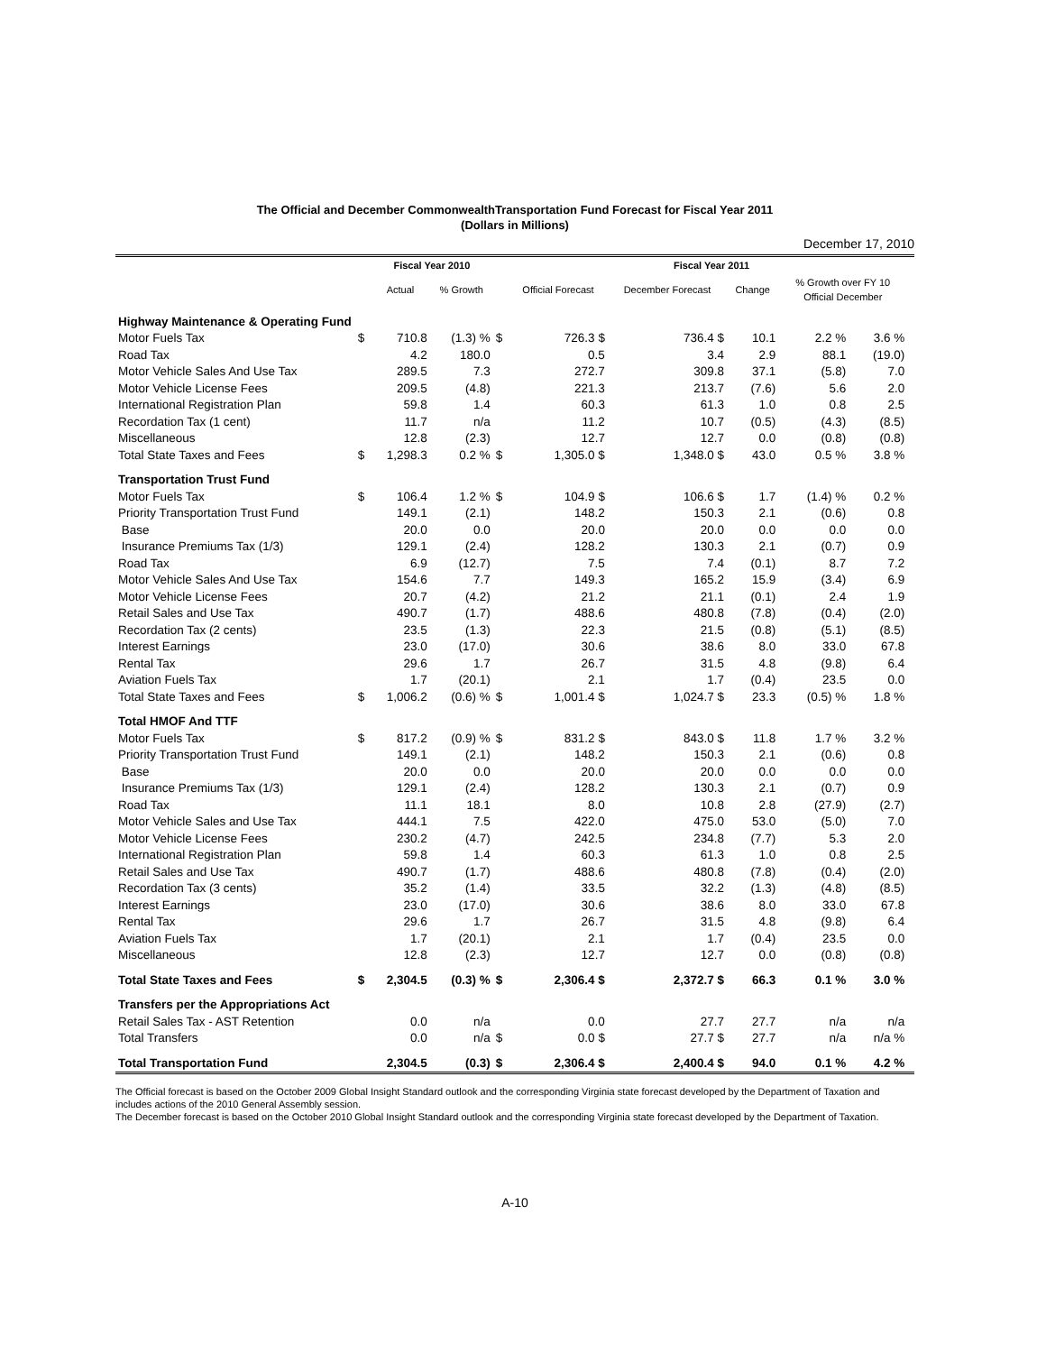The Official and December CommonwealthTransportation Fund Forecast for Fiscal Year 2011
(Dollars in Millions)
December 17, 2010
| | | Fiscal Year 2010 | | | Fiscal Year 2011 | | | | | |
| --- | --- | --- | --- | --- | --- | --- | --- | --- | --- | --- |
| | | Actual | % Growth | | Official Forecast | December Forecast | Change | % Growth over FY 10 Official December | | |
| Highway Maintenance & Operating Fund | | | | | | | | | | |
| Motor Fuels Tax | $ | 710.8 | (1.3) % | $ | 726.3 $ | 736.4 $ | 10.1 | 2.2 % | 3.6 % | |
| Road Tax | | 4.2 | 180.0 | | 0.5 | 3.4 | 2.9 | 88.1 | (19.0) | |
| Motor Vehicle Sales And Use Tax | | 289.5 | 7.3 | | 272.7 | 309.8 | 37.1 | (5.8) | 7.0 | |
| Motor Vehicle License Fees | | 209.5 | (4.8) | | 221.3 | 213.7 | (7.6) | 5.6 | 2.0 | |
| International Registration Plan | | 59.8 | 1.4 | | 60.3 | 61.3 | 1.0 | 0.8 | 2.5 | |
| Recordation Tax (1 cent) | | 11.7 | n/a | | 11.2 | 10.7 | (0.5) | (4.3) | (8.5) | |
| Miscellaneous | | 12.8 | (2.3) | | 12.7 | 12.7 | 0.0 | (0.8) | (0.8) | |
| Total State Taxes and Fees | $ | 1,298.3 | 0.2 % | $ | 1,305.0 $ | 1,348.0 $ | 43.0 | 0.5 % | 3.8 % | |
| Transportation Trust Fund | | | | | | | | | | |
| Motor Fuels Tax | $ | 106.4 | 1.2 % | $ | 104.9 $ | 106.6 $ | 1.7 | (1.4) % | 0.2 % | |
| Priority Transportation Trust Fund | | 149.1 | (2.1) | | 148.2 | 150.3 | 2.1 | (0.6) | 0.8 | |
| Base | | 20.0 | 0.0 | | 20.0 | 20.0 | 0.0 | 0.0 | 0.0 | |
| Insurance Premiums Tax (1/3) | | 129.1 | (2.4) | | 128.2 | 130.3 | 2.1 | (0.7) | 0.9 | |
| Road Tax | | 6.9 | (12.7) | | 7.5 | 7.4 | (0.1) | 8.7 | 7.2 | |
| Motor Vehicle Sales And Use Tax | | 154.6 | 7.7 | | 149.3 | 165.2 | 15.9 | (3.4) | 6.9 | |
| Motor Vehicle License Fees | | 20.7 | (4.2) | | 21.2 | 21.1 | (0.1) | 2.4 | 1.9 | |
| Retail Sales and Use Tax | | 490.7 | (1.7) | | 488.6 | 480.8 | (7.8) | (0.4) | (2.0) | |
| Recordation Tax (2 cents) | | 23.5 | (1.3) | | 22.3 | 21.5 | (0.8) | (5.1) | (8.5) | |
| Interest Earnings | | 23.0 | (17.0) | | 30.6 | 38.6 | 8.0 | 33.0 | 67.8 | |
| Rental Tax | | 29.6 | 1.7 | | 26.7 | 31.5 | 4.8 | (9.8) | 6.4 | |
| Aviation Fuels Tax | | 1.7 | (20.1) | | 2.1 | 1.7 | (0.4) | 23.5 | 0.0 | |
| Total State Taxes and Fees | $ | 1,006.2 | (0.6) % | $ | 1,001.4 $ | 1,024.7 $ | 23.3 | (0.5) % | 1.8 % | |
| Total HMOF And TTF | | | | | | | | | | |
| Motor Fuels Tax | $ | 817.2 | (0.9) % | $ | 831.2 $ | 843.0 $ | 11.8 | 1.7 % | 3.2 % | |
| Priority Transportation Trust Fund | | 149.1 | (2.1) | | 148.2 | 150.3 | 2.1 | (0.6) | 0.8 | |
| Base | | 20.0 | 0.0 | | 20.0 | 20.0 | 0.0 | 0.0 | 0.0 | |
| Insurance Premiums Tax (1/3) | | 129.1 | (2.4) | | 128.2 | 130.3 | 2.1 | (0.7) | 0.9 | |
| Road Tax | | 11.1 | 18.1 | | 8.0 | 10.8 | 2.8 | (27.9) | (2.7) | |
| Motor Vehicle Sales and Use Tax | | 444.1 | 7.5 | | 422.0 | 475.0 | 53.0 | (5.0) | 7.0 | |
| Motor Vehicle License Fees | | 230.2 | (4.7) | | 242.5 | 234.8 | (7.7) | 5.3 | 2.0 | |
| International Registration Plan | | 59.8 | 1.4 | | 60.3 | 61.3 | 1.0 | 0.8 | 2.5 | |
| Retail Sales and Use Tax | | 490.7 | (1.7) | | 488.6 | 480.8 | (7.8) | (0.4) | (2.0) | |
| Recordation Tax (3 cents) | | 35.2 | (1.4) | | 33.5 | 32.2 | (1.3) | (4.8) | (8.5) | |
| Interest Earnings | | 23.0 | (17.0) | | 30.6 | 38.6 | 8.0 | 33.0 | 67.8 | |
| Rental Tax | | 29.6 | 1.7 | | 26.7 | 31.5 | 4.8 | (9.8) | 6.4 | |
| Aviation Fuels Tax | | 1.7 | (20.1) | | 2.1 | 1.7 | (0.4) | 23.5 | 0.0 | |
| Miscellaneous | | 12.8 | (2.3) | | 12.7 | 12.7 | 0.0 | (0.8) | (0.8) | |
| Total State Taxes and Fees | $ | 2,304.5 | (0.3) % | $ | 2,306.4 $ | 2,372.7 $ | 66.3 | 0.1 % | 3.0 % | |
| Transfers per the Appropriations Act | | | | | | | | | | |
| Retail Sales Tax - AST Retention | | 0.0 | n/a | | 0.0 | 27.7 | 27.7 | n/a | n/a | |
| Total Transfers | | 0.0 | n/a | $ | 0.0 $ | 27.7 $ | 27.7 | n/a | n/a % | |
| Total Transportation Fund | | 2,304.5 | (0.3) | $ | 2,306.4 $ | 2,400.4 $ | 94.0 | 0.1 % | 4.2 % | |
The Official forecast is based on the October 2009 Global Insight Standard outlook and the corresponding Virginia state forecast developed by the Department of Taxation and includes actions of the 2010 General Assembly session.
The December forecast is based on the October 2010 Global Insight Standard outlook and the corresponding Virginia state forecast developed by the Department of Taxation.
A-10